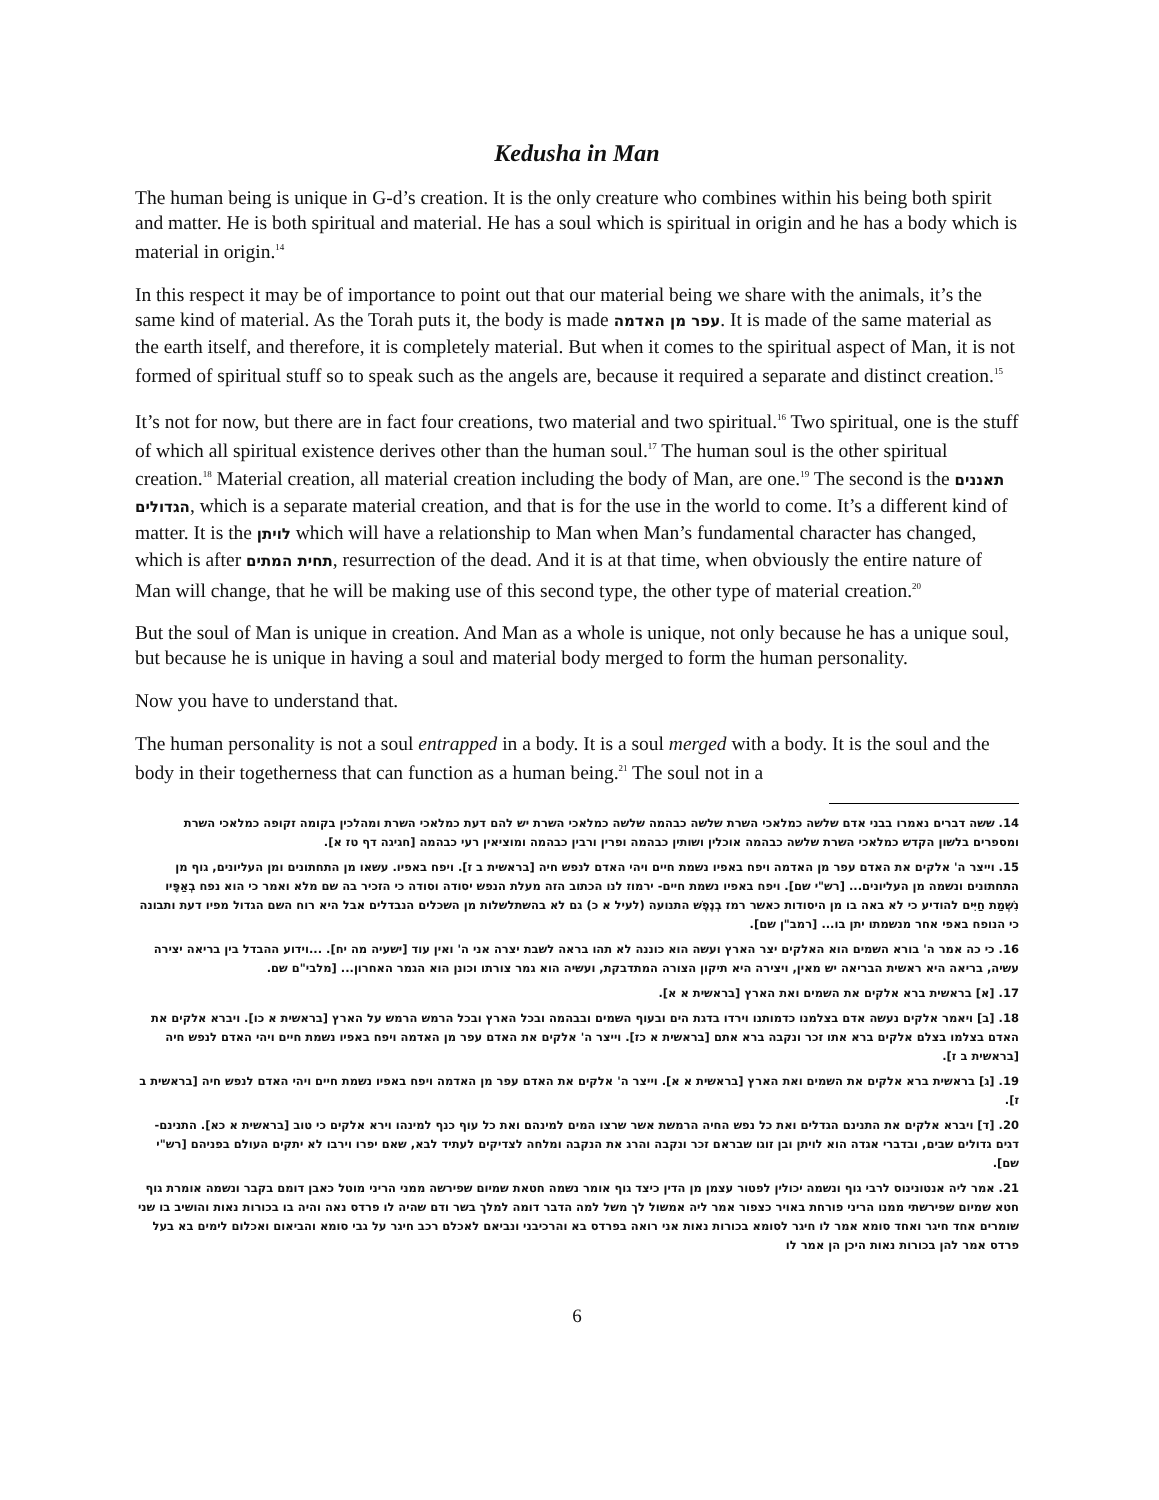Kedusha in Man
The human being is unique in G-d’s creation. It is the only creature who combines within his being both spirit and matter. He is both spiritual and material. He has a soul which is spiritual in origin and he has a body which is material in origin.<sup>14</sup>
In this respect it may be of importance to point out that our material being we share with the animals, it’s the same kind of material. As the Torah puts it, the body is made עפר מן האדמה. It is made of the same material as the earth itself, and therefore, it is completely material. But when it comes to the spiritual aspect of Man, it is not formed of spiritual stuff so to speak such as the angels are, because it required a separate and distinct creation.<sup>15</sup>
It’s not for now, but there are in fact four creations, two material and two spiritual.<sup>16</sup> Two spiritual, one is the stuff of which all spiritual existence derives other than the human soul.<sup>17</sup> The human soul is the other spiritual creation.<sup>18</sup> Material creation, all material creation including the body of Man, are one.<sup>19</sup> The second is the תאננים הגדולים, which is a separate material creation, and that is for the use in the world to come. It’s a different kind of matter. It is the לויתן which will have a relationship to Man when Man’s fundamental character has changed, which is after תחית המתים, resurrection of the dead. And it is at that time, when obviously the entire nature of Man will change, that he will be making use of this second type, the other type of material creation.<sup>20</sup>
But the soul of Man is unique in creation. And Man as a whole is unique, not only because he has a unique soul, but because he is unique in having a soul and material body merged to form the human personality.
Now you have to understand that.
The human personality is not a soul entrapped in a body. It is a soul merged with a body. It is the soul and the body in their togetherness that can function as a human being.<sup>21</sup> The soul not in a
14. ששה דברים נאמרו בבני אדם שלשה כמלאכי השרת שלשה כבהמה שלשה כמלאכי השרת יש להם דעת כמלאכי השרת ומהלכין בקומה זקופה כמלאכי השרת ומספרים בלשון הקדש כמלאכי השרת שלשה כבהמה אוכלין ושותין כבהמה ופרין ורבין כבהמה ומוציאין רעי כבהמה [חגיגה דף טז א].
15. וייצר ה' אלקים את האדם עפר מן האדמה ויפח באפיו נשמת חיים ויהי האדם לנפש חיה [בראשית ב ז]. ויפח באפיו. עשאו מן התחתונים ומן העליונים, גוף מן התחתונים ונשמה מן העליונים... [רש"י שם]. ויפח באפיו נשמת חיים- ירמוז לנו הכתוב הזה מעלת הנפש יסודה וסודה כי הזכיר בה שם מלא ואמר כי הוא נפח בְאַפָּיו נִשְׁמַת חַיִּים להודיע כי לא באה בו מן היסודות כאשר רמז בְנֶפֶשׁ התנועה (לעיל א כ) גם לא בהשתלשלות מן השכלים הנבדלים אבל היא רוח השם הגדול מפיו דעת ותבונה כי הנופח באפי אחר מנשמתו יתן בו... [רמב"ן שם].
16. כי כה אמר ה' בורא השמים הוא האלקים יצר הארץ ועשה הוא כוננה לא תהו בראה לשבת יצרה אני ה' ואין עוד [ישעיה מה יח]. ...וידוע ההבדל בין בריאה יצירה עשיה, בריאה היא ראשית הבריאה יש מאין, ויצירה היא תיקון הצורה המתדבקת, ועשיה הוא גמר צורתו וכונן הוא הגמר האחרון... [מלבי"ם שם.
17. [א] בראשית ברא אלקים את השמים ואת הארץ [בראשית א א].
18. [ב] ויאמר אלקים נעשה אדם בצלמנו כדמותנו וירדו בדגת הים ובעוף השמים ובבהמה ובכל הארץ ובכל הרמש הרמש על הארץ [בראשית א כו]. ויברא אלקים את האדם בצלמו בצלם אלקים ברא אתו זכר ונקבה ברא אתם [בראשית א כז]. וייצר ה' אלקים את האדם עפר מן האדמה ויפח באפיו נשמת חיים ויהי האדם לנפש חיה [בראשית ב ז].
19. [ג] בראשית ברא אלקים את השמים ואת הארץ [בראשית א א]. וייצר ה' אלקים את האדם עפר מן האדמה ויפח באפיו נשמת חיים ויהי האדם לנפש חיה [בראשית ב ז].
20. [ד] ויברא אלקים את התנינם הגדלים ואת כל נפש החיה הרמשת אשר שרצו המים למינהם ואת כל עוף כנף למינהו וירא אלקים כי טוב [בראשית א כא]. התנינם- דגים גדולים שבים, ובדברי אגדה הוא לויתן ובן זוגו שבראם זכר ונקבה והרג את הנקבה ומלחה לצדיקים לעתיד לבא, שאם יפרו וירבו לא יתקים העולם בפניהם [רש"י שם].
21. אמר ליה אנטונינוס לרבי גוף ונשמה יכולין לפטור עצמן מן הדין כיצד גוף אומר נשמה חטאת שמיום שפירשה ממני הריני מוטל כאבן דומם בקבר ונשמה אומרת גוף חטא שמיום שפירשתי ממנו הריני פורחת באויר כצפור אמר ליה אמשול לך משל למה הדבר דומה למלך בשר ודם שהיה לו פרדס נאה והיה בו בכורות נאות והושיב בו שני שומרים אחד חיגר ואחד סומא אמר לו חיגר לסומא בכורות נאות אני רואה בפרדס בא והרכיבני ונביאם לאכלם רכב חיגר על גבי סומא והביאום ואכלום לימים בא בעל פרדס אמר להן בכורות נאות היכן הן אמר לו
6